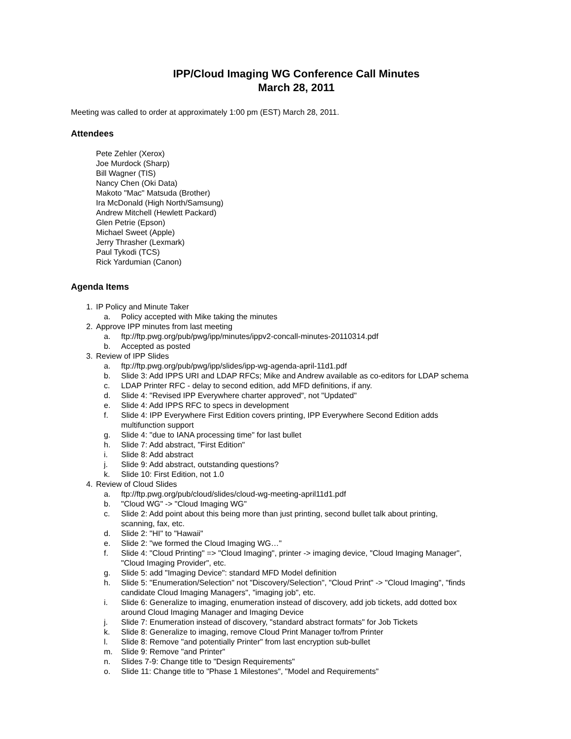IPP/Cloud Imaging WG Conference Call Minutes
March 28, 2011
Meeting was called to order at approximately 1:00 pm (EST) March 28, 2011.
Attendees
Pete Zehler (Xerox)
Joe Murdock (Sharp)
Bill Wagner (TIS)
Nancy Chen (Oki Data)
Makoto "Mac" Matsuda (Brother)
Ira McDonald (High North/Samsung)
Andrew Mitchell (Hewlett Packard)
Glen Petrie (Epson)
Michael Sweet (Apple)
Jerry Thrasher (Lexmark)
Paul Tykodi (TCS)
Rick Yardumian (Canon)
Agenda Items
1. IP Policy and Minute Taker
a. Policy accepted with Mike taking the minutes
2. Approve IPP minutes from last meeting
a. ftp://ftp.pwg.org/pub/pwg/ipp/minutes/ippv2-concall-minutes-20110314.pdf
b. Accepted as posted
3. Review of IPP Slides
a. ftp://ftp.pwg.org/pub/pwg/ipp/slides/ipp-wg-agenda-april-11d1.pdf
b. Slide 3: Add IPPS URI and LDAP RFCs; Mike and Andrew available as co-editors for LDAP schema
c. LDAP Printer RFC - delay to second edition, add MFD definitions, if any.
d. Slide 4: "Revised IPP Everywhere charter approved", not "Updated"
e. Slide 4: Add IPPS RFC to specs in development
f. Slide 4: IPP Everywhere First Edition covers printing, IPP Everywhere Second Edition adds
multifunction support
g. Slide 4: "due to IANA processing time" for last bullet
h. Slide 7: Add abstract, "First Edition"
i. Slide 8: Add abstract
j. Slide 9: Add abstract, outstanding questions?
k. Slide 10: First Edition, not 1.0
4. Review of Cloud Slides
a. ftp://ftp.pwg.org/pub/cloud/slides/cloud-wg-meeting-april11d1.pdf
b. "Cloud WG" -> "Cloud Imaging WG"
c. Slide 2: Add point about this being more than just printing, second bullet talk about printing,
scanning, fax, etc.
d. Slide 2: "HI" to "Hawaii"
e. Slide 2: "we formed the Cloud Imaging WG…"
f. Slide 4: "Cloud Printing" => "Cloud Imaging", printer -> imaging device, "Cloud Imaging Manager",
"Cloud Imaging Provider", etc.
g. Slide 5: add "Imaging Device": standard MFD Model definition
h. Slide 5: "Enumeration/Selection" not "Discovery/Selection", "Cloud Print" -> "Cloud Imaging", "finds
candidate Cloud Imaging Managers", "imaging job", etc.
i. Slide 6: Generalize to imaging, enumeration instead of discovery, add job tickets, add dotted box
around Cloud Imaging Manager and Imaging Device
j. Slide 7: Enumeration instead of discovery, "standard abstract formats" for Job Tickets
k. Slide 8: Generalize to imaging, remove Cloud Print Manager to/from Printer
l. Slide 8: Remove "and potentially Printer" from last encryption sub-bullet
m. Slide 9: Remove "and Printer"
n. Slides 7-9: Change title to "Design Requirements"
o. Slide 11: Change title to "Phase 1 Milestones", "Model and Requirements"